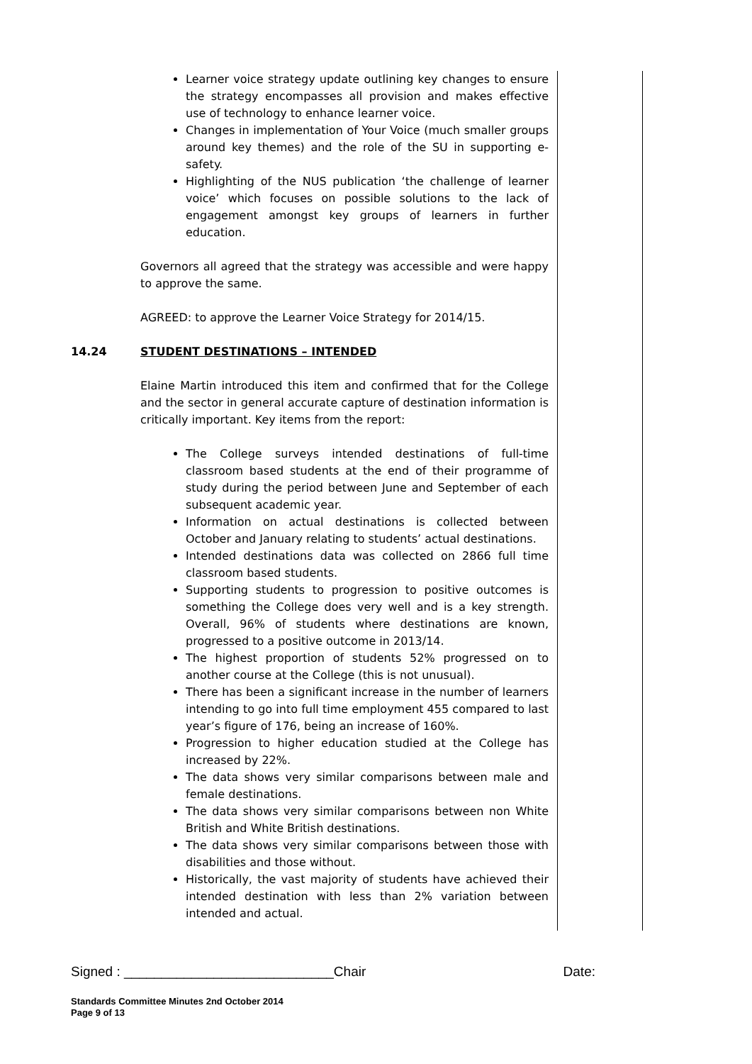Learner voice strategy update outlining key changes to ensure the strategy encompasses all provision and makes effective use of technology to enhance learner voice.
Changes in implementation of Your Voice (much smaller groups around key themes) and the role of the SU in supporting e-safety.
Highlighting of the NUS publication ‘the challenge of learner voice’ which focuses on possible solutions to the lack of engagement amongst key groups of learners in further education.
Governors all agreed that the strategy was accessible and were happy to approve the same.
AGREED: to approve the Learner Voice Strategy for 2014/15.
14.24 STUDENT DESTINATIONS – INTENDED
Elaine Martin introduced this item and confirmed that for the College and the sector in general accurate capture of destination information is critically important. Key items from the report:
The College surveys intended destinations of full-time classroom based students at the end of their programme of study during the period between June and September of each subsequent academic year.
Information on actual destinations is collected between October and January relating to students’ actual destinations.
Intended destinations data was collected on 2866 full time classroom based students.
Supporting students to progression to positive outcomes is something the College does very well and is a key strength. Overall, 96% of students where destinations are known, progressed to a positive outcome in 2013/14.
The highest proportion of students 52% progressed on to another course at the College (this is not unusual).
There has been a significant increase in the number of learners intending to go into full time employment 455 compared to last year’s figure of 176, being an increase of 160%.
Progression to higher education studied at the College has increased by 22%.
The data shows very similar comparisons between male and female destinations.
The data shows very similar comparisons between non White British and White British destinations.
The data shows very similar comparisons between those with disabilities and those without.
Historically, the vast majority of students have achieved their intended destination with less than 2% variation between intended and actual.
Signed : ____________________________Chair Date:
Standards Committee Minutes 2nd October 2014
Page 9 of 13